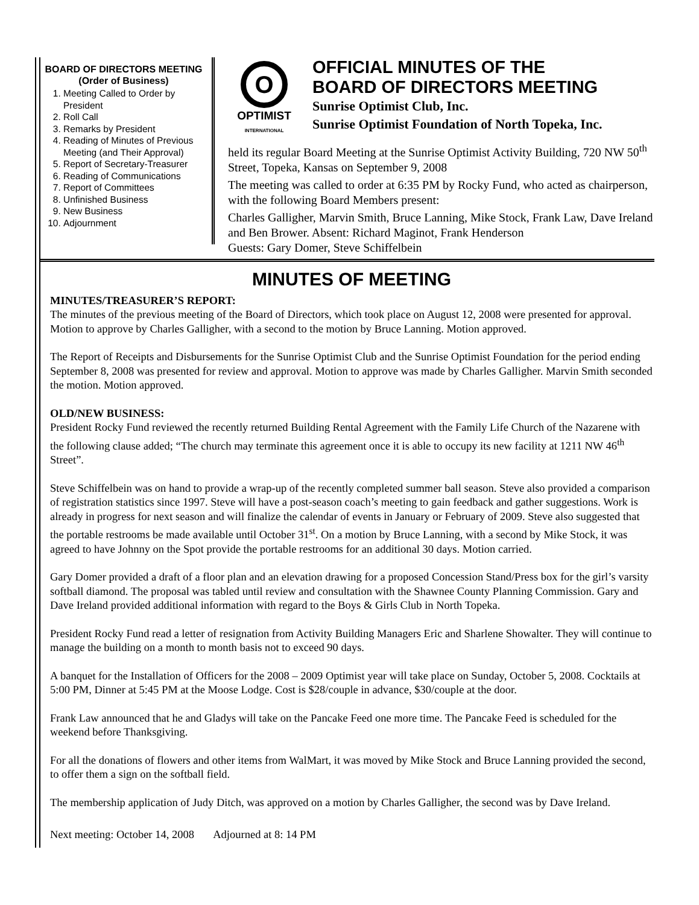BOARD OF DIRECTORS MEETING
(Order of Business)
1. Meeting Called to Order by President
2. Roll Call
3. Remarks by President
4. Reading of Minutes of Previous Meeting (and Their Approval)
5. Report of Secretary-Treasurer
6. Reading of Communications
7. Report of Committees
8. Unfinished Business
9. New Business
10. Adjournment
O
OPTIMIST
INTERNATIONAL
OFFICIAL MINUTES OF THE
BOARD OF DIRECTORS MEETING
Sunrise Optimist Club, Inc.
Sunrise Optimist Foundation of North Topeka, Inc.
held its regular Board Meeting at the Sunrise Optimist Activity Building, 720 NW 50<sup>th</sup> Street, Topeka, Kansas on September 9, 2008
The meeting was called to order at 6:35 PM by Rocky Fund, who acted as chairperson, with the following Board Members present:
Charles Galligher, Marvin Smith, Bruce Lanning, Mike Stock, Frank Law, Dave Ireland and Ben Brower. Absent: Richard Maginot, Frank Henderson
Guests: Gary Domer, Steve Schiffelbein
MINUTES OF MEETING
MINUTES/TREASURER’S REPORT:
The minutes of the previous meeting of the Board of Directors, which took place on August 12, 2008 were presented for approval. Motion to approve by Charles Galligher, with a second to the motion by Bruce Lanning. Motion approved.
The Report of Receipts and Disbursements for the Sunrise Optimist Club and the Sunrise Optimist Foundation for the period ending September 8, 2008 was presented for review and approval. Motion to approve was made by Charles Galligher. Marvin Smith seconded the motion. Motion approved.
OLD/NEW BUSINESS:
President Rocky Fund reviewed the recently returned Building Rental Agreement with the Family Life Church of the Nazarene with the following clause added; “The church may terminate this agreement once it is able to occupy its new facility at 1211 NW 46<sup>th</sup> Street”.
Steve Schiffelbein was on hand to provide a wrap-up of the recently completed summer ball season. Steve also provided a comparison of registration statistics since 1997. Steve will have a post-season coach’s meeting to gain feedback and gather suggestions. Work is already in progress for next season and will finalize the calendar of events in January or February of 2009. Steve also suggested that the portable restrooms be made available until October 31<sup>st</sup>. On a motion by Bruce Lanning, with a second by Mike Stock, it was agreed to have Johnny on the Spot provide the portable restrooms for an additional 30 days. Motion carried.
Gary Domer provided a draft of a floor plan and an elevation drawing for a proposed Concession Stand/Press box for the girl’s varsity softball diamond. The proposal was tabled until review and consultation with the Shawnee County Planning Commission. Gary and Dave Ireland provided additional information with regard to the Boys & Girls Club in North Topeka.
President Rocky Fund read a letter of resignation from Activity Building Managers Eric and Sharlene Showalter. They will continue to manage the building on a month to month basis not to exceed 90 days.
A banquet for the Installation of Officers for the 2008 – 2009 Optimist year will take place on Sunday, October 5, 2008. Cocktails at 5:00 PM, Dinner at 5:45 PM at the Moose Lodge. Cost is $28/couple in advance, $30/couple at the door.
Frank Law announced that he and Gladys will take on the Pancake Feed one more time. The Pancake Feed is scheduled for the weekend before Thanksgiving.
For all the donations of flowers and other items from WalMart, it was moved by Mike Stock and Bruce Lanning provided the second, to offer them a sign on the softball field.
The membership application of Judy Ditch, was approved on a motion by Charles Galligher, the second was by Dave Ireland.
Next meeting: October 14, 2008 Adjourned at 8: 14 PM